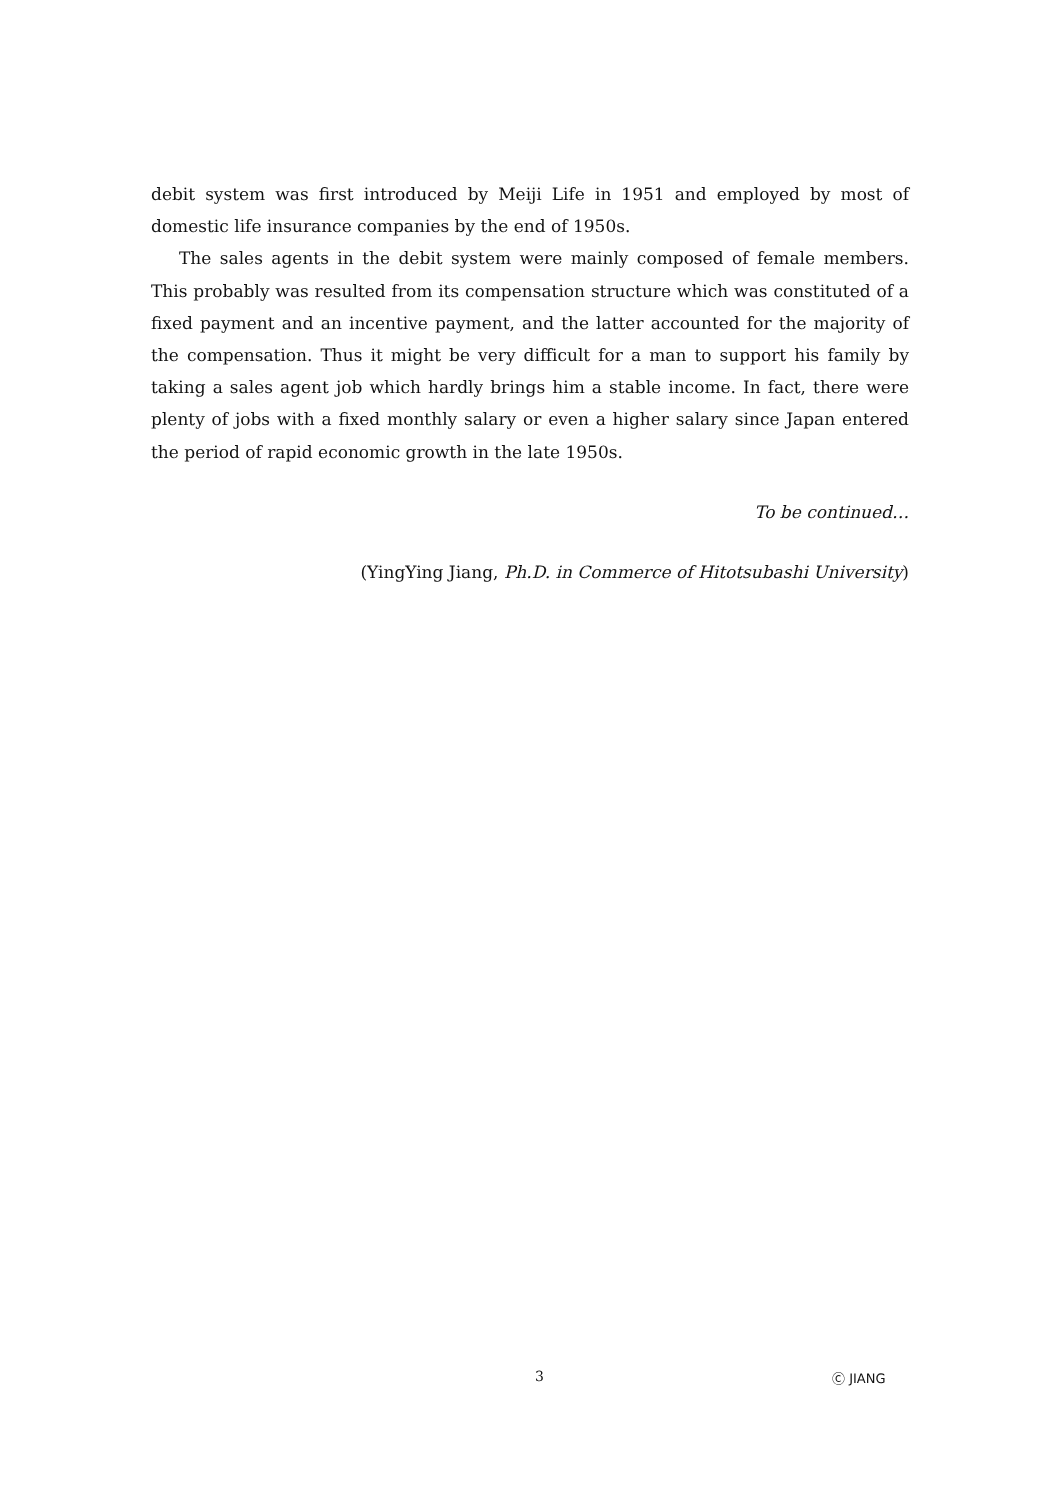debit system was first introduced by Meiji Life in 1951 and employed by most of domestic life insurance companies by the end of 1950s.
The sales agents in the debit system were mainly composed of female members. This probably was resulted from its compensation structure which was constituted of a fixed payment and an incentive payment, and the latter accounted for the majority of the compensation. Thus it might be very difficult for a man to support his family by taking a sales agent job which hardly brings him a stable income. In fact, there were plenty of jobs with a fixed monthly salary or even a higher salary since Japan entered the period of rapid economic growth in the late 1950s.
To be continued…
(YingYing Jiang, Ph.D. in Commerce of Hitotsubashi University)
3 Ⓒ JIANG